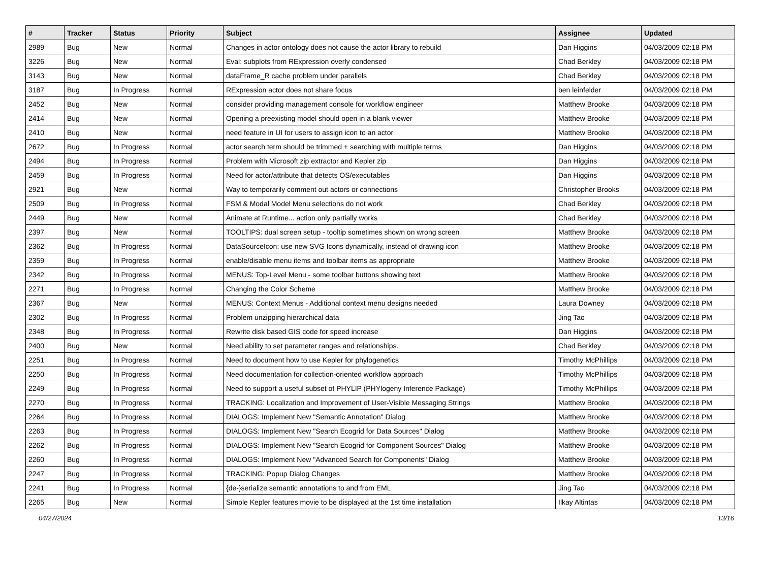| # | Tracker | Status | Priority | Subject | Assignee | Updated |
| --- | --- | --- | --- | --- | --- | --- |
| 2989 | Bug | New | Normal | Changes in actor ontology does not cause the actor library to rebuild | Dan Higgins | 04/03/2009 02:18 PM |
| 3226 | Bug | New | Normal | Eval: subplots from RExpression overly condensed | Chad Berkley | 04/03/2009 02:18 PM |
| 3143 | Bug | New | Normal | dataFrame_R cache problem under parallels | Chad Berkley | 04/03/2009 02:18 PM |
| 3187 | Bug | In Progress | Normal | RExpression actor does not share focus | ben leinfelder | 04/03/2009 02:18 PM |
| 2452 | Bug | New | Normal | consider providing management console for workflow engineer | Matthew Brooke | 04/03/2009 02:18 PM |
| 2414 | Bug | New | Normal | Opening a preexisting model should open in a blank viewer | Matthew Brooke | 04/03/2009 02:18 PM |
| 2410 | Bug | New | Normal | need feature in UI for users to assign icon to an actor | Matthew Brooke | 04/03/2009 02:18 PM |
| 2672 | Bug | In Progress | Normal | actor search term should be trimmed + searching with multiple terms | Dan Higgins | 04/03/2009 02:18 PM |
| 2494 | Bug | In Progress | Normal | Problem with Microsoft zip extractor and Kepler zip | Dan Higgins | 04/03/2009 02:18 PM |
| 2459 | Bug | In Progress | Normal | Need for actor/attribute that detects OS/executables | Dan Higgins | 04/03/2009 02:18 PM |
| 2921 | Bug | New | Normal | Way to temporarily comment out actors or connections | Christopher Brooks | 04/03/2009 02:18 PM |
| 2509 | Bug | In Progress | Normal | FSM & Modal Model Menu selections do not work | Chad Berkley | 04/03/2009 02:18 PM |
| 2449 | Bug | New | Normal | Animate at Runtime... action only partially works | Chad Berkley | 04/03/2009 02:18 PM |
| 2397 | Bug | New | Normal | TOOLTIPS: dual screen setup - tooltip sometimes shown on wrong screen | Matthew Brooke | 04/03/2009 02:18 PM |
| 2362 | Bug | In Progress | Normal | DataSourceIcon: use new SVG Icons dynamically, instead of drawing icon | Matthew Brooke | 04/03/2009 02:18 PM |
| 2359 | Bug | In Progress | Normal | enable/disable menu items and toolbar items as appropriate | Matthew Brooke | 04/03/2009 02:18 PM |
| 2342 | Bug | In Progress | Normal | MENUS: Top-Level Menu - some toolbar buttons showing text | Matthew Brooke | 04/03/2009 02:18 PM |
| 2271 | Bug | In Progress | Normal | Changing the Color Scheme | Matthew Brooke | 04/03/2009 02:18 PM |
| 2367 | Bug | New | Normal | MENUS: Context Menus - Additional context menu designs needed | Laura Downey | 04/03/2009 02:18 PM |
| 2302 | Bug | In Progress | Normal | Problem unzipping hierarchical data | Jing Tao | 04/03/2009 02:18 PM |
| 2348 | Bug | In Progress | Normal | Rewrite disk based GIS code for speed increase | Dan Higgins | 04/03/2009 02:18 PM |
| 2400 | Bug | New | Normal | Need ability to set parameter ranges and relationships. | Chad Berkley | 04/03/2009 02:18 PM |
| 2251 | Bug | In Progress | Normal | Need to document how to use Kepler for phylogenetics | Timothy McPhillips | 04/03/2009 02:18 PM |
| 2250 | Bug | In Progress | Normal | Need documentation for collection-oriented workflow approach | Timothy McPhillips | 04/03/2009 02:18 PM |
| 2249 | Bug | In Progress | Normal | Need to support a useful subset of PHYLIP (PHYlogeny Inference Package) | Timothy McPhillips | 04/03/2009 02:18 PM |
| 2270 | Bug | In Progress | Normal | TRACKING: Localization and Improvement of User-Visible Messaging Strings | Matthew Brooke | 04/03/2009 02:18 PM |
| 2264 | Bug | In Progress | Normal | DIALOGS: Implement New "Semantic Annotation" Dialog | Matthew Brooke | 04/03/2009 02:18 PM |
| 2263 | Bug | In Progress | Normal | DIALOGS: Implement New "Search Ecogrid for Data Sources" Dialog | Matthew Brooke | 04/03/2009 02:18 PM |
| 2262 | Bug | In Progress | Normal | DIALOGS: Implement New "Search Ecogrid for Component Sources" Dialog | Matthew Brooke | 04/03/2009 02:18 PM |
| 2260 | Bug | In Progress | Normal | DIALOGS: Implement New "Advanced Search for Components" Dialog | Matthew Brooke | 04/03/2009 02:18 PM |
| 2247 | Bug | In Progress | Normal | TRACKING: Popup Dialog Changes | Matthew Brooke | 04/03/2009 02:18 PM |
| 2241 | Bug | In Progress | Normal | {de-}serialize semantic annotations to and from EML | Jing Tao | 04/03/2009 02:18 PM |
| 2265 | Bug | New | Normal | Simple Kepler features movie to be displayed at the 1st time installation | Ilkay Altintas | 04/03/2009 02:18 PM |
04/27/2024 13/16